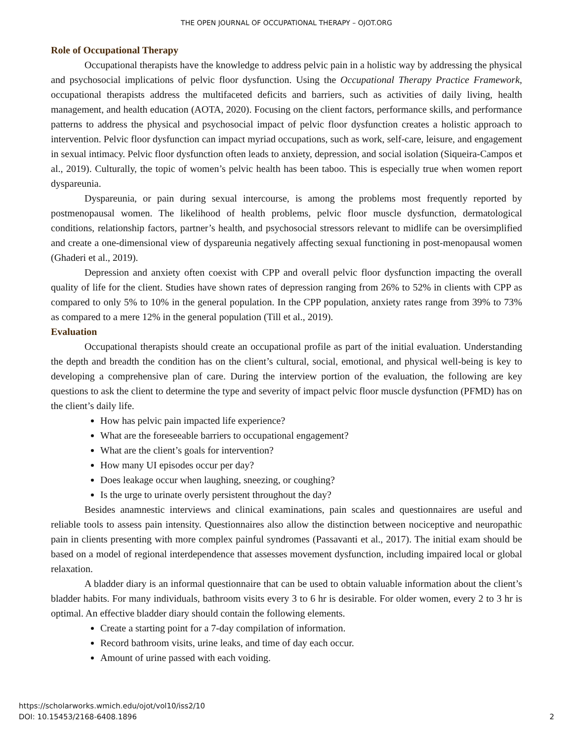THE OPEN JOURNAL OF OCCUPATIONAL THERAPY – OJOT.ORG
Role of Occupational Therapy
Occupational therapists have the knowledge to address pelvic pain in a holistic way by addressing the physical and psychosocial implications of pelvic floor dysfunction. Using the Occupational Therapy Practice Framework, occupational therapists address the multifaceted deficits and barriers, such as activities of daily living, health management, and health education (AOTA, 2020). Focusing on the client factors, performance skills, and performance patterns to address the physical and psychosocial impact of pelvic floor dysfunction creates a holistic approach to intervention. Pelvic floor dysfunction can impact myriad occupations, such as work, self-care, leisure, and engagement in sexual intimacy. Pelvic floor dysfunction often leads to anxiety, depression, and social isolation (Siqueira-Campos et al., 2019). Culturally, the topic of women’s pelvic health has been taboo. This is especially true when women report dyspareunia.
Dyspareunia, or pain during sexual intercourse, is among the problems most frequently reported by postmenopausal women. The likelihood of health problems, pelvic floor muscle dysfunction, dermatological conditions, relationship factors, partner’s health, and psychosocial stressors relevant to midlife can be oversimplified and create a one-dimensional view of dyspareunia negatively affecting sexual functioning in post-menopausal women (Ghaderi et al., 2019).
Depression and anxiety often coexist with CPP and overall pelvic floor dysfunction impacting the overall quality of life for the client. Studies have shown rates of depression ranging from 26% to 52% in clients with CPP as compared to only 5% to 10% in the general population. In the CPP population, anxiety rates range from 39% to 73% as compared to a mere 12% in the general population (Till et al., 2019).
Evaluation
Occupational therapists should create an occupational profile as part of the initial evaluation. Understanding the depth and breadth the condition has on the client’s cultural, social, emotional, and physical well-being is key to developing a comprehensive plan of care. During the interview portion of the evaluation, the following are key questions to ask the client to determine the type and severity of impact pelvic floor muscle dysfunction (PFMD) has on the client’s daily life.
How has pelvic pain impacted life experience?
What are the foreseeable barriers to occupational engagement?
What are the client’s goals for intervention?
How many UI episodes occur per day?
Does leakage occur when laughing, sneezing, or coughing?
Is the urge to urinate overly persistent throughout the day?
Besides anamnestic interviews and clinical examinations, pain scales and questionnaires are useful and reliable tools to assess pain intensity. Questionnaires also allow the distinction between nociceptive and neuropathic pain in clients presenting with more complex painful syndromes (Passavanti et al., 2017). The initial exam should be based on a model of regional interdependence that assesses movement dysfunction, including impaired local or global relaxation.
A bladder diary is an informal questionnaire that can be used to obtain valuable information about the client’s bladder habits. For many individuals, bathroom visits every 3 to 6 hr is desirable. For older women, every 2 to 3 hr is optimal. An effective bladder diary should contain the following elements.
Create a starting point for a 7-day compilation of information.
Record bathroom visits, urine leaks, and time of day each occur.
Amount of urine passed with each voiding.
https://scholarworks.wmich.edu/ojot/vol10/iss2/10
DOI: 10.15453/2168-6408.1896
2